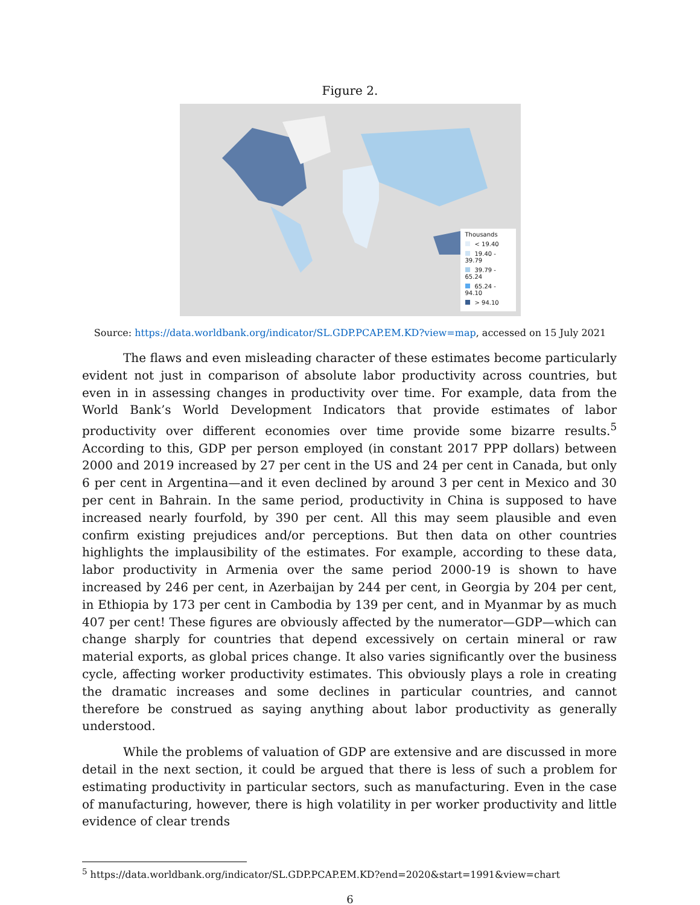Figure 2.
Thousands
< 19.40
19.40 - 39.79
39.79 - 65.24
65.24 - 94.10
> 94.10
Source: https://data.worldbank.org/indicator/SL.GDP.PCAP.EM.KD?view=map, accessed on 15 July 2021
The flaws and even misleading character of these estimates become particularly evident not just in comparison of absolute labor productivity across countries, but even in in assessing changes in productivity over time. For example, data from the World Bank’s World Development Indicators that provide estimates of labor productivity over different economies over time provide some bizarre results.<sup>5</sup> According to this, GDP per person employed (in constant 2017 PPP dollars) between 2000 and 2019 increased by 27 per cent in the US and 24 per cent in Canada, but only 6 per cent in Argentina—and it even declined by around 3 per cent in Mexico and 30 per cent in Bahrain. In the same period, productivity in China is supposed to have increased nearly fourfold, by 390 per cent. All this may seem plausible and even confirm existing prejudices and/or perceptions. But then data on other countries highlights the implausibility of the estimates. For example, according to these data, labor productivity in Armenia over the same period 2000-19 is shown to have increased by 246 per cent, in Azerbaijan by 244 per cent, in Georgia by 204 per cent, in Ethiopia by 173 per cent in Cambodia by 139 per cent, and in Myanmar by as much 407 per cent! These figures are obviously affected by the numerator—GDP—which can change sharply for countries that depend excessively on certain mineral or raw material exports, as global prices change. It also varies significantly over the business cycle, affecting worker productivity estimates. This obviously plays a role in creating the dramatic increases and some declines in particular countries, and cannot therefore be construed as saying anything about labor productivity as generally understood.
While the problems of valuation of GDP are extensive and are discussed in more detail in the next section, it could be argued that there is less of such a problem for estimating productivity in particular sectors, such as manufacturing. Even in the case of manufacturing, however, there is high volatility in per worker productivity and little evidence of clear trends
<sup>5</sup> https://data.worldbank.org/indicator/SL.GDP.PCAP.EM.KD?end=2020&start=1991&view=chart
6